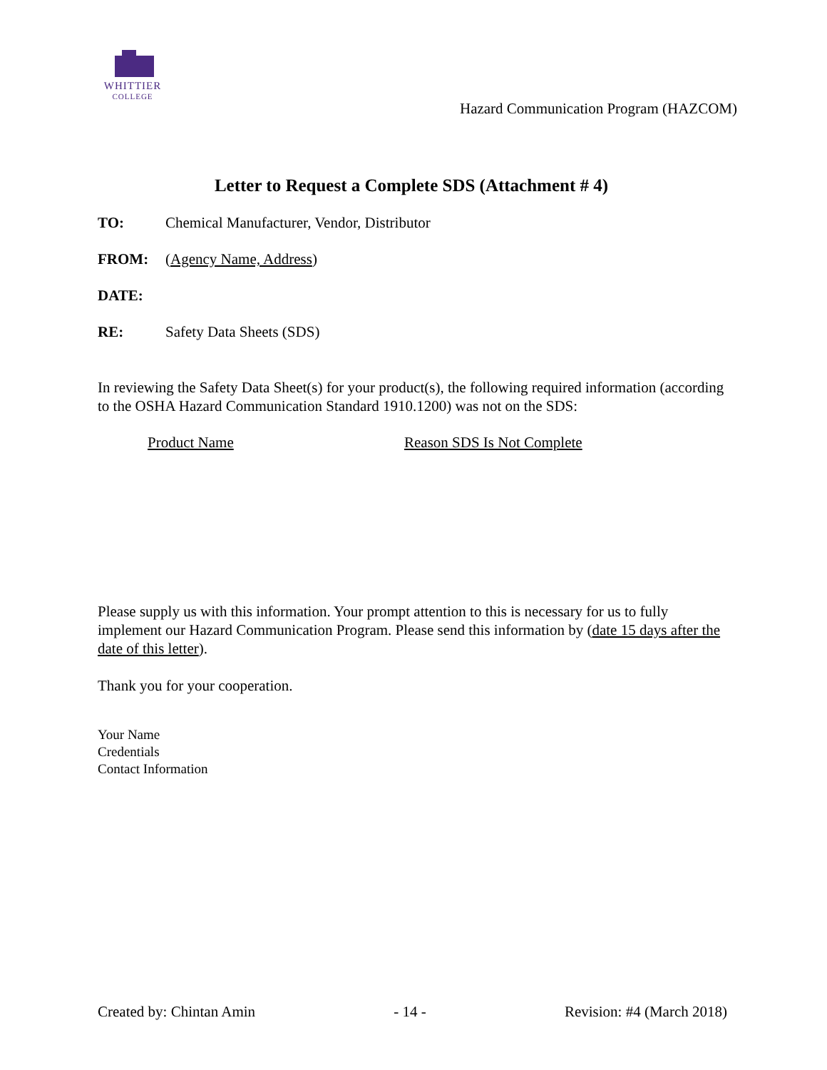WHITTIER
COLLEGE
Hazard Communication Program (HAZCOM)
Letter to Request a Complete SDS (Attachment # 4)
TO: Chemical Manufacturer, Vendor, Distributor
FROM: (Agency Name, Address)
DATE:
RE: Safety Data Sheets (SDS)
In reviewing the Safety Data Sheet(s) for your product(s), the following required information (according to the OSHA Hazard Communication Standard 1910.1200) was not on the SDS:
Product Name Reason SDS Is Not Complete
Please supply us with this information. Your prompt attention to this is necessary for us to fully implement our Hazard Communication Program. Please send this information by (date 15 days after the date of this letter).
Thank you for your cooperation.
Your Name
Credentials
Contact Information
Created by: Chintan Amin - 14 - Revision: #4 (March 2018)